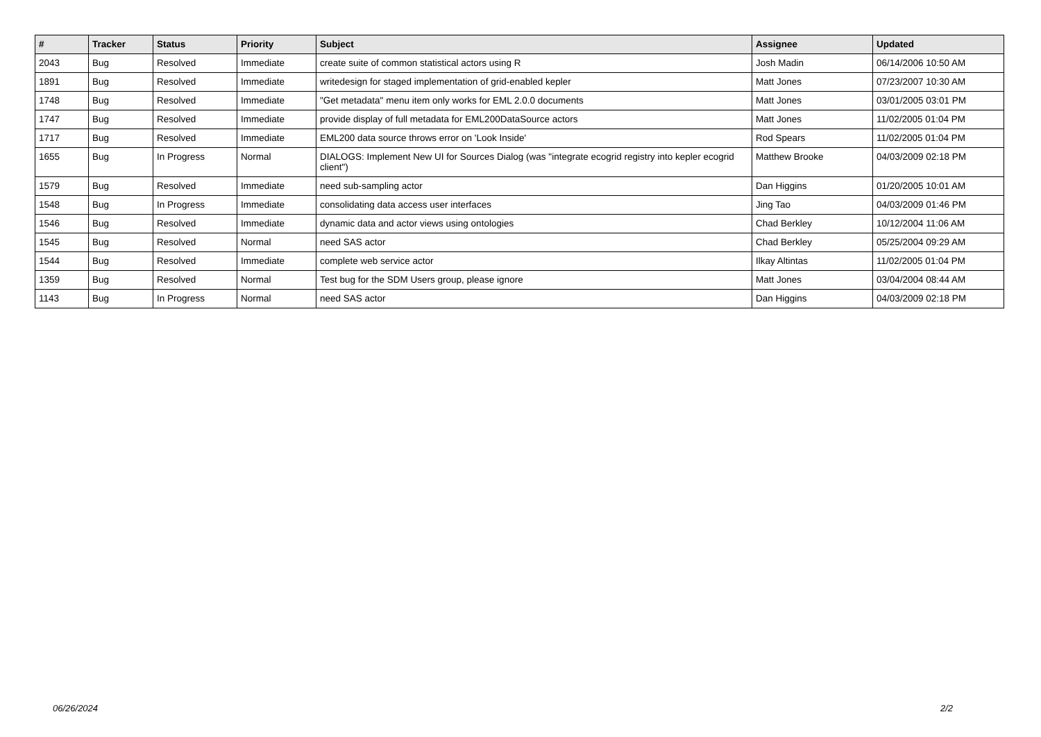| # | Tracker | Status | Priority | Subject | Assignee | Updated |
| --- | --- | --- | --- | --- | --- | --- |
| 2043 | Bug | Resolved | Immediate | create suite of common statistical actors using R | Josh Madin | 06/14/2006 10:50 AM |
| 1891 | Bug | Resolved | Immediate | writedesign for staged implementation of grid-enabled kepler | Matt Jones | 07/23/2007 10:30 AM |
| 1748 | Bug | Resolved | Immediate | "Get metadata" menu item only works for EML 2.0.0 documents | Matt Jones | 03/01/2005 03:01 PM |
| 1747 | Bug | Resolved | Immediate | provide display of full metadata for EML200DataSource actors | Matt Jones | 11/02/2005 01:04 PM |
| 1717 | Bug | Resolved | Immediate | EML200 data source throws error on 'Look Inside' | Rod Spears | 11/02/2005 01:04 PM |
| 1655 | Bug | In Progress | Normal | DIALOGS: Implement New UI for Sources Dialog (was "integrate ecogrid registry into kepler ecogrid client") | Matthew Brooke | 04/03/2009 02:18 PM |
| 1579 | Bug | Resolved | Immediate | need sub-sampling actor | Dan Higgins | 01/20/2005 10:01 AM |
| 1548 | Bug | In Progress | Immediate | consolidating data access user interfaces | Jing Tao | 04/03/2009 01:46 PM |
| 1546 | Bug | Resolved | Immediate | dynamic data and actor views using ontologies | Chad Berkley | 10/12/2004 11:06 AM |
| 1545 | Bug | Resolved | Normal | need SAS actor | Chad Berkley | 05/25/2004 09:29 AM |
| 1544 | Bug | Resolved | Immediate | complete web service actor | Ilkay Altintas | 11/02/2005 01:04 PM |
| 1359 | Bug | Resolved | Normal | Test bug for the SDM Users group, please ignore | Matt Jones | 03/04/2004 08:44 AM |
| 1143 | Bug | In Progress | Normal | need SAS actor | Dan Higgins | 04/03/2009 02:18 PM |
06/26/2024 2/2